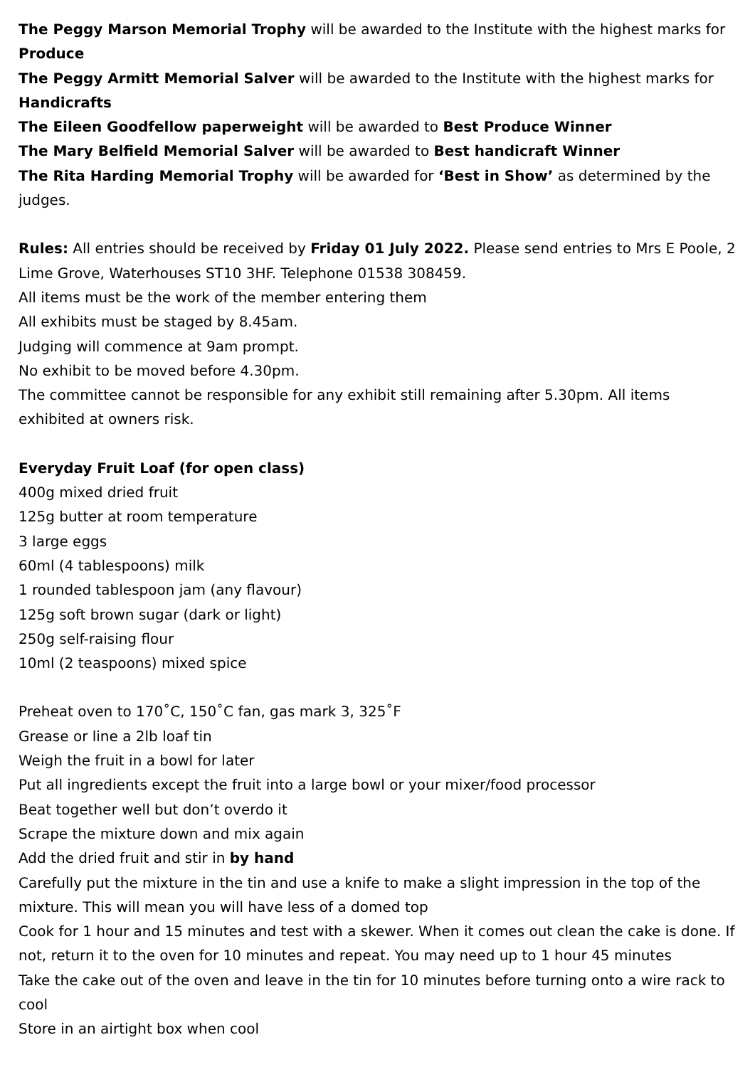The Peggy Marson Memorial Trophy will be awarded to the Institute with the highest marks for Produce
The Peggy Armitt Memorial Salver will be awarded to the Institute with the highest marks for Handicrafts
The Eileen Goodfellow paperweight will be awarded to Best Produce Winner
The Mary Belfield Memorial Salver will be awarded to Best handicraft Winner
The Rita Harding Memorial Trophy will be awarded for ‘Best in Show’ as determined by the judges.
Rules: All entries should be received by Friday 01 July 2022. Please send entries to Mrs E Poole, 2 Lime Grove, Waterhouses ST10 3HF. Telephone 01538 308459.
All items must be the work of the member entering them
All exhibits must be staged by 8.45am.
Judging will commence at 9am prompt.
No exhibit to be moved before 4.30pm.
The committee cannot be responsible for any exhibit still remaining after 5.30pm. All items exhibited at owners risk.
Everyday Fruit Loaf (for open class)
400g mixed dried fruit
125g butter at room temperature
3 large eggs
60ml (4 tablespoons) milk
1 rounded tablespoon jam (any flavour)
125g soft brown sugar (dark or light)
250g self-raising flour
10ml (2 teaspoons) mixed spice
Preheat oven to 170˚C, 150˚C fan, gas mark 3, 325˚F
Grease or line a 2lb loaf tin
Weigh the fruit in a bowl for later
Put all ingredients except the fruit into a large bowl or your mixer/food processor
Beat together well but don’t overdo it
Scrape the mixture down and mix again
Add the dried fruit and stir in by hand
Carefully put the mixture in the tin and use a knife to make a slight impression in the top of the mixture. This will mean you will have less of a domed top
Cook for 1 hour and 15 minutes and test with a skewer. When it comes out clean the cake is done. If not, return it to the oven for 10 minutes and repeat. You may need up to 1 hour 45 minutes
Take the cake out of the oven and leave in the tin for 10 minutes before turning onto a wire rack to cool
Store in an airtight box when cool